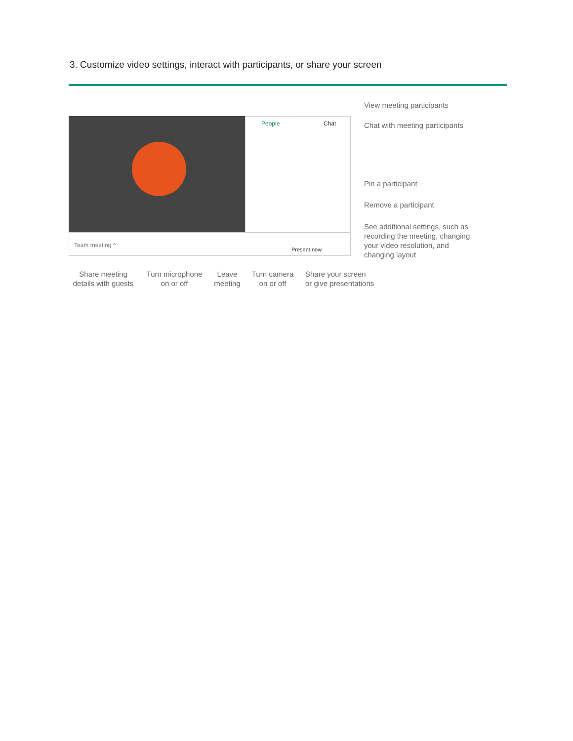3. Customize video settings, interact with participants, or share your screen
People Chat
Team meeting ^
Present now
View meeting participants
Chat with meeting participants
Pin a participant
Remove a participant
See additional settings, such as
recording the meeting, changing
your video resolution, and
changing layout
Share meeting
details with guests
Turn microphone
on or off
Leave
meeting
Turn camera
on or off
Share your screen
or give presentations